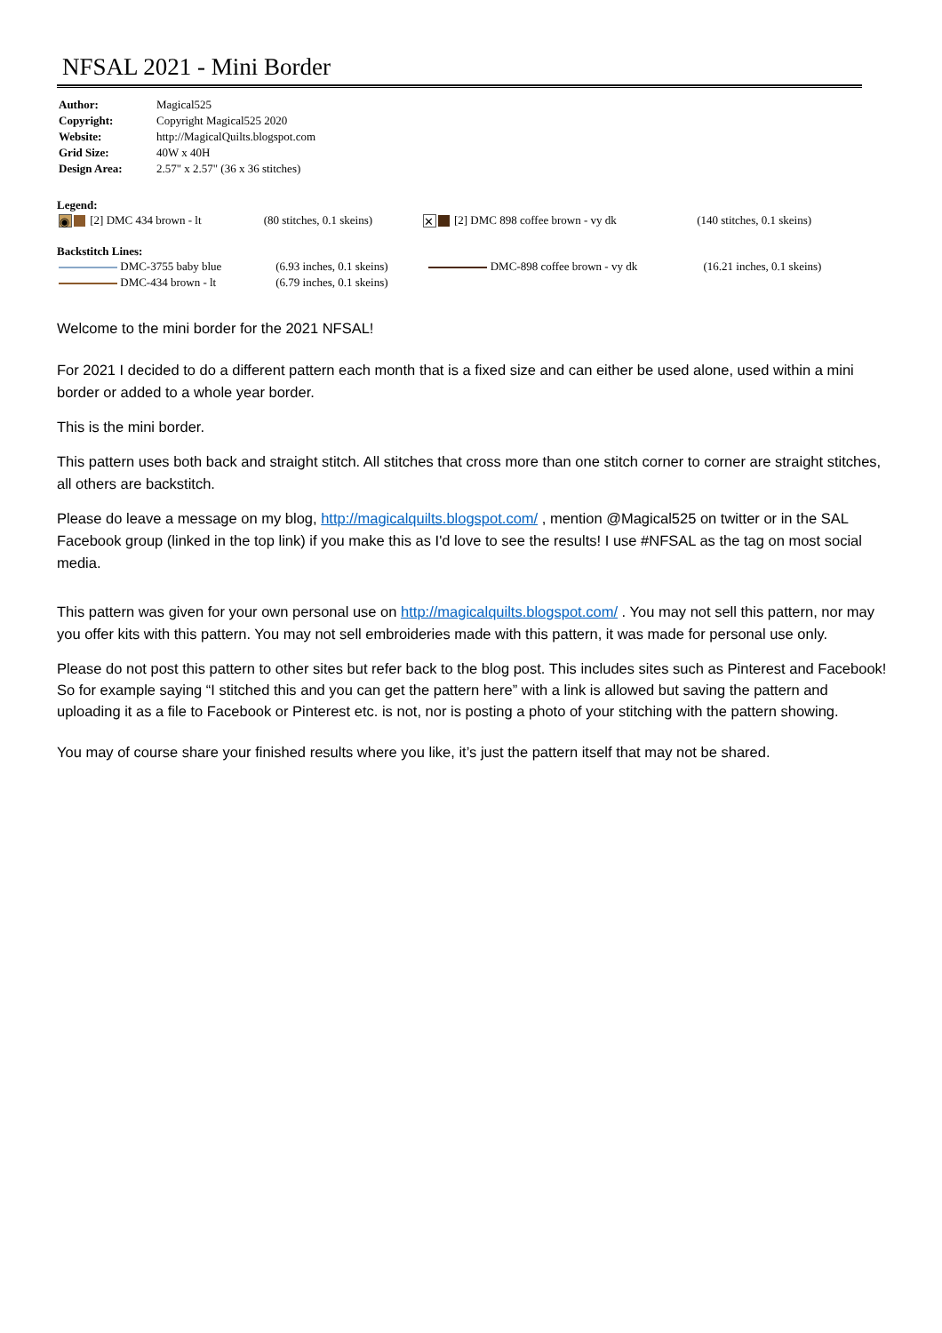NFSAL 2021 - Mini Border
| Author: | Magical525 |
| Copyright: | Copyright Magical525 2020 |
| Website: | http://MagicalQuilts.blogspot.com |
| Grid Size: | 40W x 40H |
| Design Area: | 2.57" x 2.57" (36 x 36 stitches) |
Legend:
| ◉ [2] DMC 434 brown - lt | (80 stitches, 0.1 skeins) | ✕ [2] DMC 898 coffee brown - vy dk | (140 stitches, 0.1 skeins) |
Backstitch Lines:
| DMC-3755 baby blue | (6.93 inches, 0.1 skeins) | DMC-898 coffee brown - vy dk | (16.21 inches, 0.1 skeins) |
| DMC-434 brown - lt | (6.79 inches, 0.1 skeins) | | |
Welcome to the mini border for the 2021 NFSAL!
For 2021 I decided to do a different pattern each month that is a fixed size and can either be used alone, used within a mini border or added to a whole year border.
This is the mini border.
This pattern uses both back and straight stitch. All stitches that cross more than one stitch corner to corner are straight stitches, all others are backstitch.
Please do leave a message on my blog, http://magicalquilts.blogspot.com/ , mention @Magical525 on twitter or in the SAL Facebook group (linked in the top link) if you make this as I'd love to see the results! I use #NFSAL as the tag on most social media.
This pattern was given for your own personal use on http://magicalquilts.blogspot.com/ . You may not sell this pattern, nor may you offer kits with this pattern. You may not sell embroideries made with this pattern, it was made for personal use only.
Please do not post this pattern to other sites but refer back to the blog post. This includes sites such as Pinterest and Facebook! So for example saying “I stitched this and you can get the pattern here” with a link is allowed but saving the pattern and uploading it as a file to Facebook or Pinterest etc. is not, nor is posting a photo of your stitching with the pattern showing.
You may of course share your finished results where you like, it’s just the pattern itself that may not be shared.